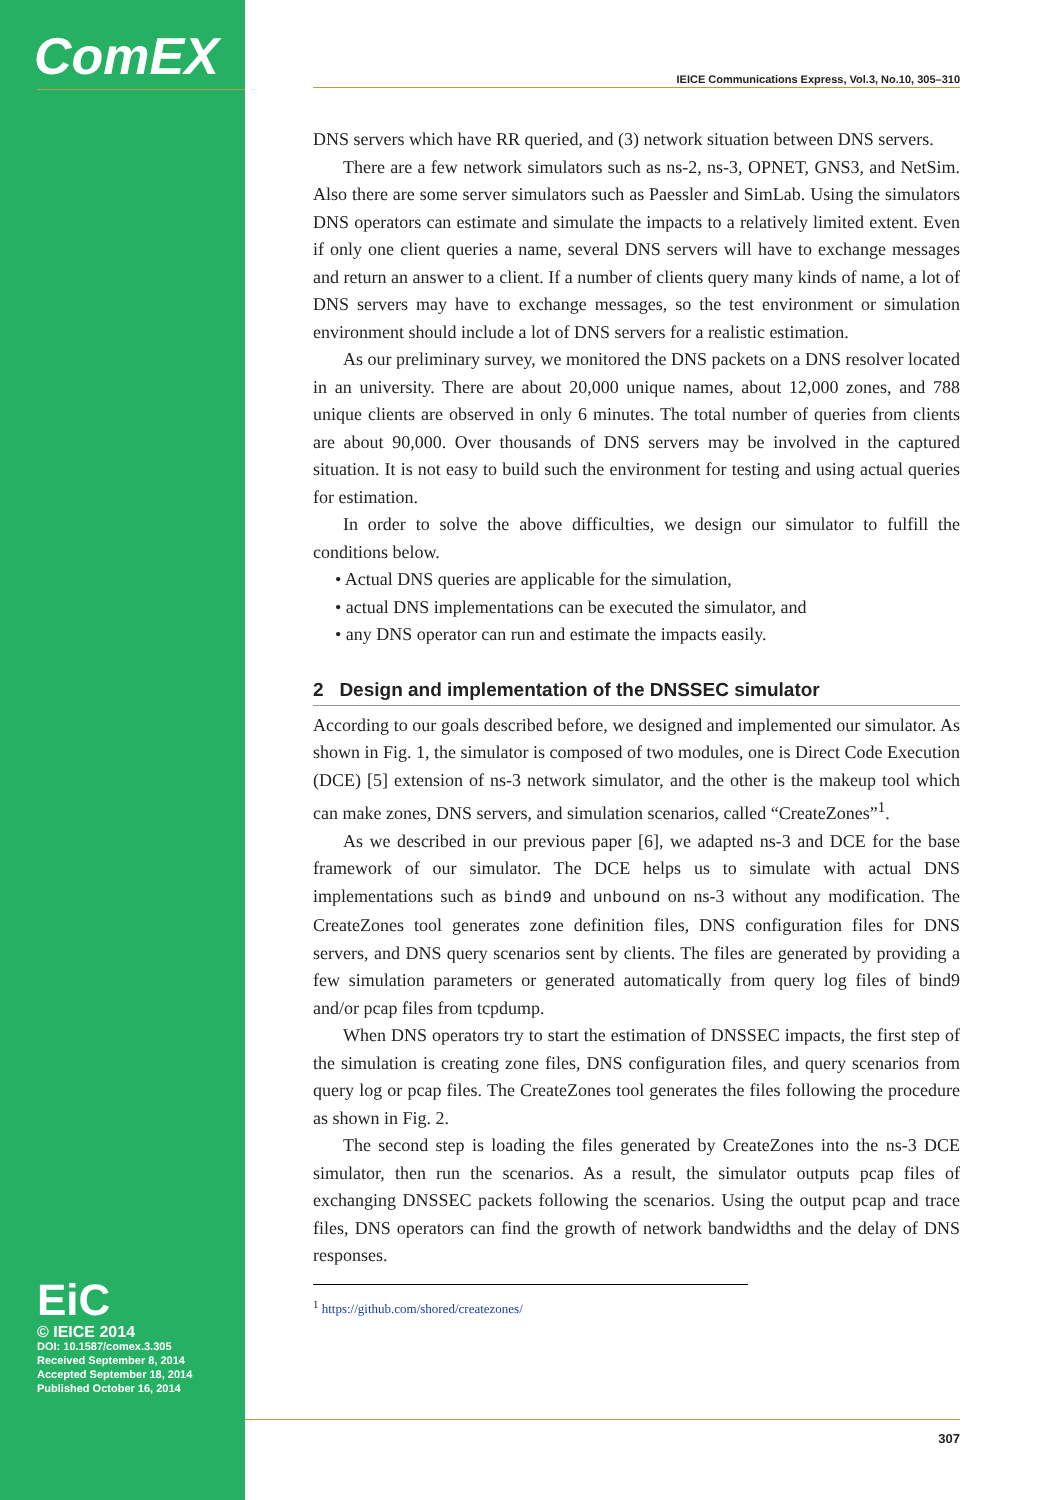ComEX IEICE Communications Express, Vol.3, No.10, 305–310
DNS servers which have RR queried, and (3) network situation between DNS servers.
There are a few network simulators such as ns-2, ns-3, OPNET, GNS3, and NetSim. Also there are some server simulators such as Paessler and SimLab. Using the simulators DNS operators can estimate and simulate the impacts to a relatively limited extent. Even if only one client queries a name, several DNS servers will have to exchange messages and return an answer to a client. If a number of clients query many kinds of name, a lot of DNS servers may have to exchange messages, so the test environment or simulation environment should include a lot of DNS servers for a realistic estimation.
As our preliminary survey, we monitored the DNS packets on a DNS resolver located in an university. There are about 20,000 unique names, about 12,000 zones, and 788 unique clients are observed in only 6 minutes. The total number of queries from clients are about 90,000. Over thousands of DNS servers may be involved in the captured situation. It is not easy to build such the environment for testing and using actual queries for estimation.
In order to solve the above difficulties, we design our simulator to fulfill the conditions below.
• Actual DNS queries are applicable for the simulation,
• actual DNS implementations can be executed the simulator, and
• any DNS operator can run and estimate the impacts easily.
2 Design and implementation of the DNSSEC simulator
According to our goals described before, we designed and implemented our simulator. As shown in Fig. 1, the simulator is composed of two modules, one is Direct Code Execution (DCE) [5] extension of ns-3 network simulator, and the other is the makeup tool which can make zones, DNS servers, and simulation scenarios, called “CreateZones”<sup>1</sup>.
As we described in our previous paper [6], we adapted ns-3 and DCE for the base framework of our simulator. The DCE helps us to simulate with actual DNS implementations such as bind9 and unbound on ns-3 without any modification. The CreateZones tool generates zone definition files, DNS configuration files for DNS servers, and DNS query scenarios sent by clients. The files are generated by providing a few simulation parameters or generated automatically from query log files of bind9 and/or pcap files from tcpdump.
When DNS operators try to start the estimation of DNSSEC impacts, the first step of the simulation is creating zone files, DNS configuration files, and query scenarios from query log or pcap files. The CreateZones tool generates the files following the procedure as shown in Fig. 2.
The second step is loading the files generated by CreateZones into the ns-3 DCE simulator, then run the scenarios. As a result, the simulator outputs pcap files of exchanging DNSSEC packets following the scenarios. Using the output pcap and trace files, DNS operators can find the growth of network bandwidths and the delay of DNS responses.
<sup>1</sup> https://github.com/shored/createzones/
EiC
© IEICE 2014
DOI: 10.1587/comex.3.305
Received September 8, 2014
Accepted September 18, 2014
Published October 16, 2014
307